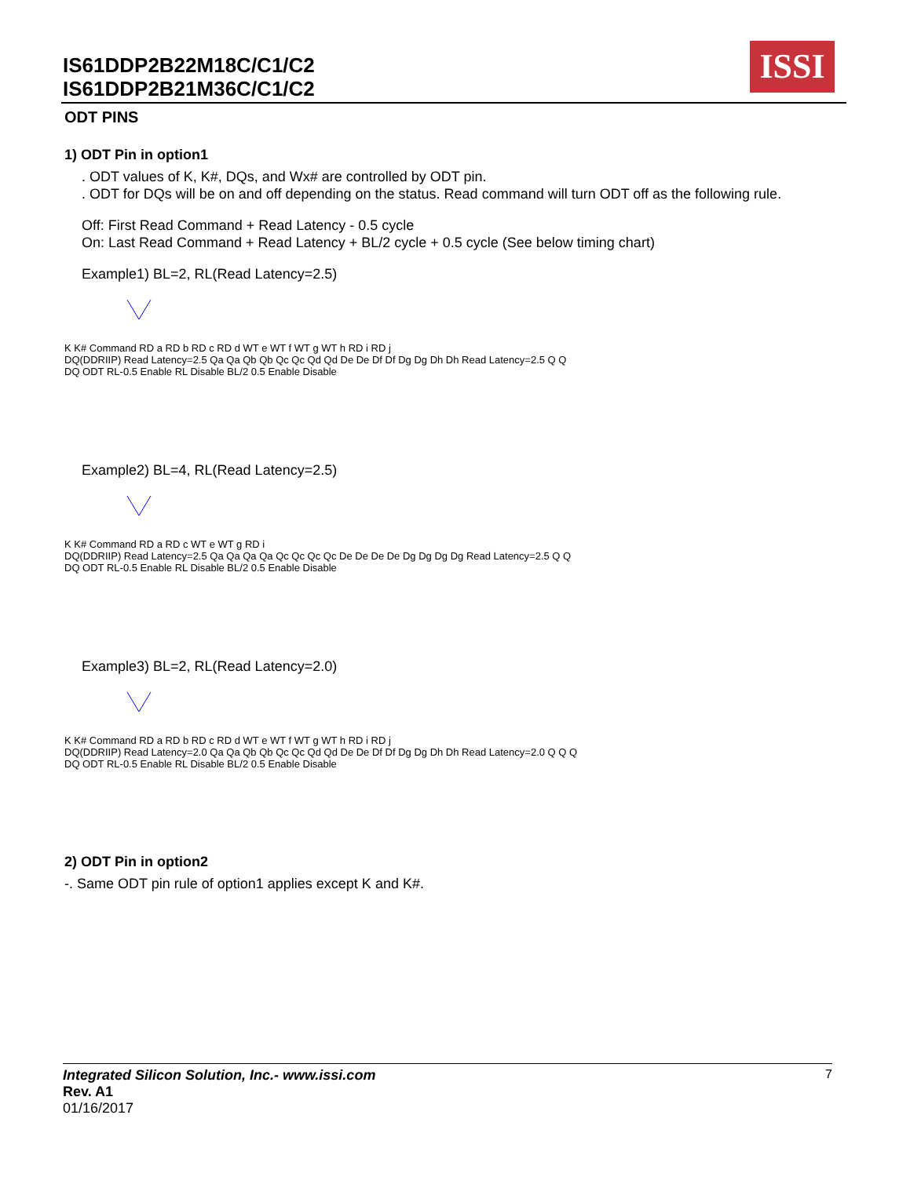IS61DDP2B22M18C/C1/C2
IS61DDP2B21M36C/C1/C2
ISSI
ODT PINS
1) ODT Pin in option1
. ODT values of K, K#, DQs, and Wx# are controlled by ODT pin.
. ODT for DQs will be on and off depending on the status. Read command will turn ODT off as the following rule.
Off: First Read Command + Read Latency - 0.5 cycle
On: Last Read Command + Read Latency + BL/2 cycle + 0.5 cycle (See below timing chart)
Example1) BL=2, RL(Read Latency=2.5)
K K# Command RD a RD b RD c RD d WT e WT f WT g WT h RD i RD j
DQ(DDRIIP) Read Latency=2.5 Qa Qa Qb Qb Qc Qc Qd Qd De De Df Df Dg Dg Dh Dh Read Latency=2.5 Q Q
DQ ODT RL-0.5 Enable RL Disable BL/2 0.5 Enable Disable
Example2) BL=4, RL(Read Latency=2.5)
K K# Command RD a RD c WT e WT g RD i
DQ(DDRIIP) Read Latency=2.5 Qa Qa Qa Qa Qc Qc Qc Qc De De De De Dg Dg Dg Dg Read Latency=2.5 Q Q
DQ ODT RL-0.5 Enable RL Disable BL/2 0.5 Enable Disable
Example3) BL=2, RL(Read Latency=2.0)
K K# Command RD a RD b RD c RD d WT e WT f WT g WT h RD i RD j
DQ(DDRIIP) Read Latency=2.0 Qa Qa Qb Qb Qc Qc Qd Qd De De Df Df Dg Dg Dh Dh Read Latency=2.0 Q Q Q
DQ ODT RL-0.5 Enable RL Disable BL/2 0.5 Enable Disable
2) ODT Pin in option2
-. Same ODT pin rule of option1 applies except K and K#.
Integrated Silicon Solution, Inc.- www.issi.com 7
Rev. A1
01/16/2017